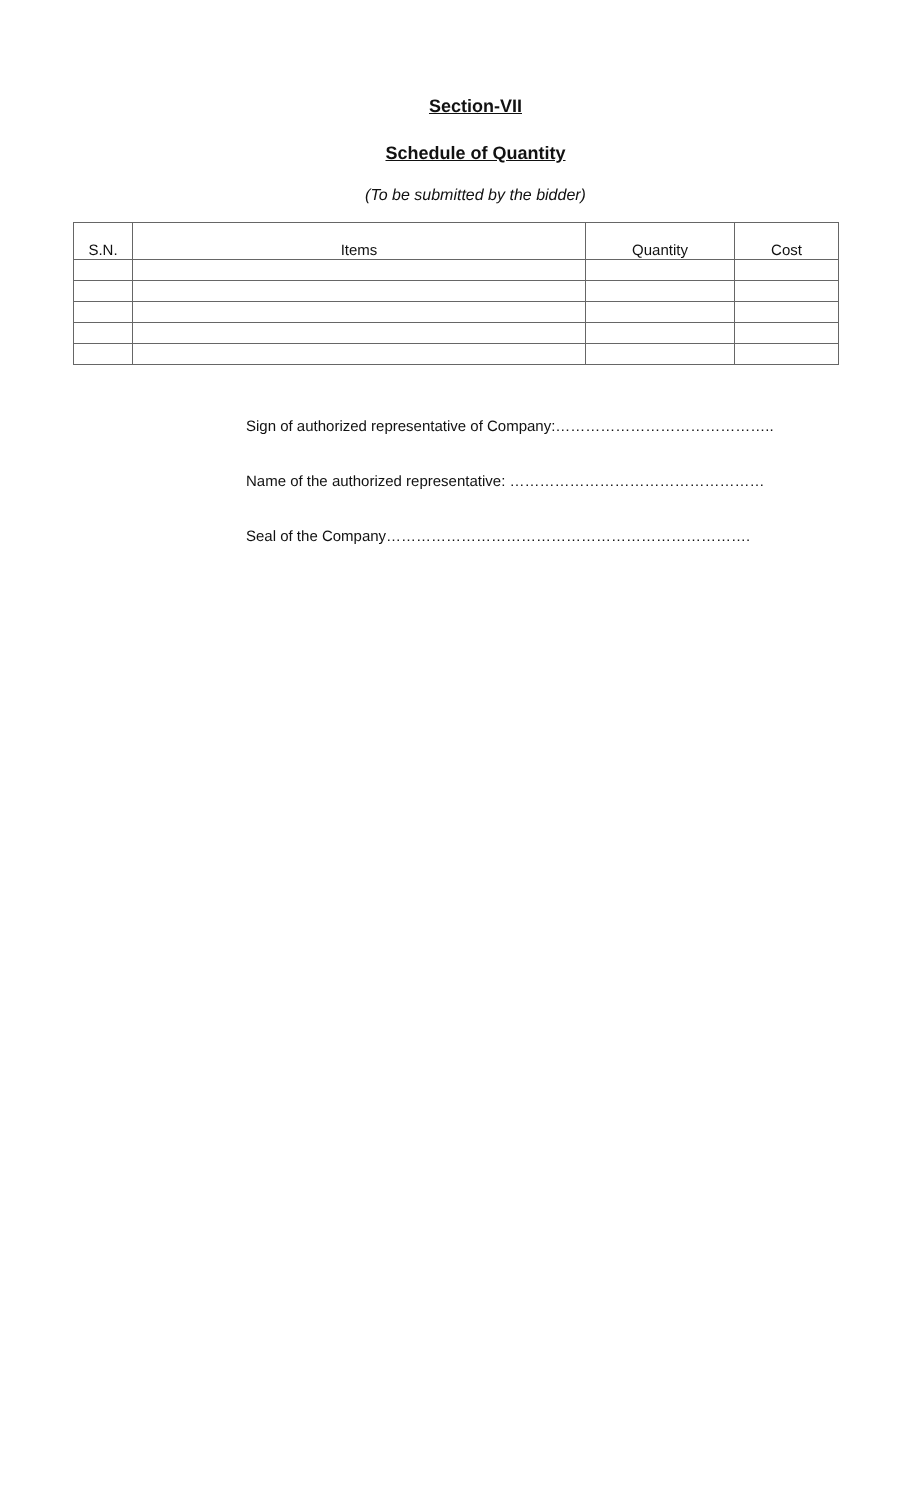Section-VII
Schedule of Quantity
(To be submitted by the bidder)
| S.N. | Items | Quantity | Cost |
| --- | --- | --- | --- |
Sign of authorized representative of Company:……………………………………..
Name of the authorized representative: ……………………………………………
Seal of the Company……………………………………………………………….